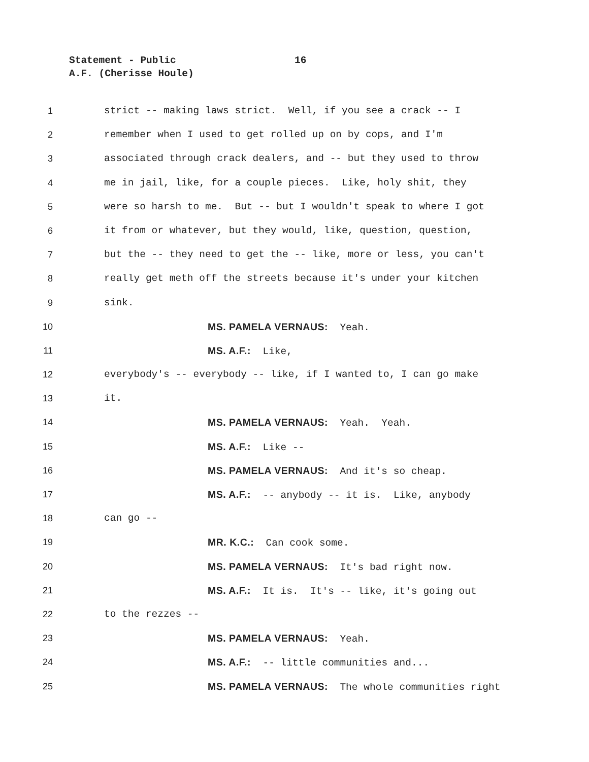Statement - Public
16
A.F. (Cherisse Houle)
1 strict -- making laws strict. Well, if you see a crack -- I
2 remember when I used to get rolled up on by cops, and I'm
3 associated through crack dealers, and -- but they used to throw
4 me in jail, like, for a couple pieces. Like, holy shit, they
5 were so harsh to me. But -- but I wouldn't speak to where I got
6 it from or whatever, but they would, like, question, question,
7 but the -- they need to get the -- like, more or less, you can't
8 really get meth off the streets because it's under your kitchen
9 sink.
10 MS. PAMELA VERNAUS: Yeah.
11 MS. A.F.: Like,
12 everybody's -- everybody -- like, if I wanted to, I can go make
13 it.
14 MS. PAMELA VERNAUS: Yeah. Yeah.
15 MS. A.F.: Like --
16 MS. PAMELA VERNAUS: And it's so cheap.
17 MS. A.F.: -- anybody -- it is. Like, anybody
18 can go --
19 MR. K.C.: Can cook some.
20 MS. PAMELA VERNAUS: It's bad right now.
21 MS. A.F.: It is. It's -- like, it's going out
22 to the rezzes --
23 MS. PAMELA VERNAUS: Yeah.
24 MS. A.F.: -- little communities and...
25 MS. PAMELA VERNAUS: The whole communities right